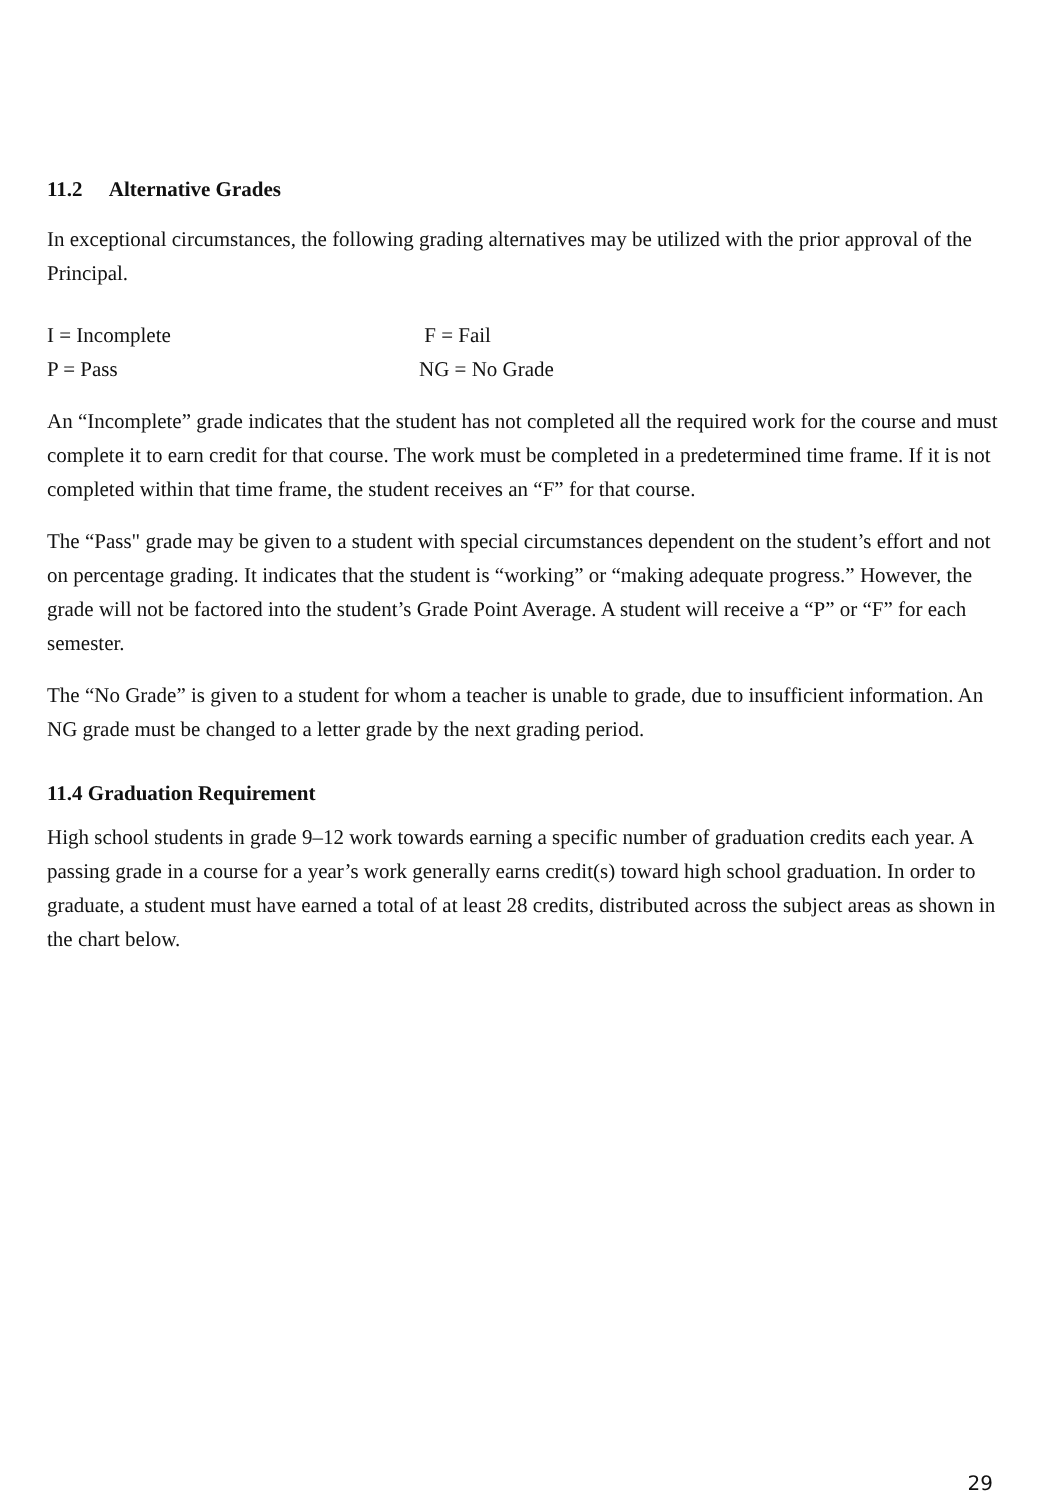11.2 Alternative Grades
In exceptional circumstances, the following grading alternatives may be utilized with the prior approval of the Principal.
I = Incomplete F = Fail P = Pass NG = No Grade
An “Incomplete” grade indicates that the student has not completed all the required work for the course and must complete it to earn credit for that course. The work must be completed in a predetermined time frame. If it is not completed within that time frame, the student receives an “F” for that course.
The “Pass" grade may be given to a student with special circumstances dependent on the student’s effort and not on percentage grading. It indicates that the student is “working” or “making adequate progress.” However, the grade will not be factored into the student’s Grade Point Average. A student will receive a “P” or “F” for each semester.
The “No Grade” is given to a student for whom a teacher is unable to grade, due to insufficient information. An NG grade must be changed to a letter grade by the next grading period.
11.4 Graduation Requirement
High school students in grade 9–12 work towards earning a specific number of graduation credits each year. A passing grade in a course for a year’s work generally earns credit(s) toward high school graduation. In order to graduate, a student must have earned a total of at least 28 credits, distributed across the subject areas as shown in the chart below.
29